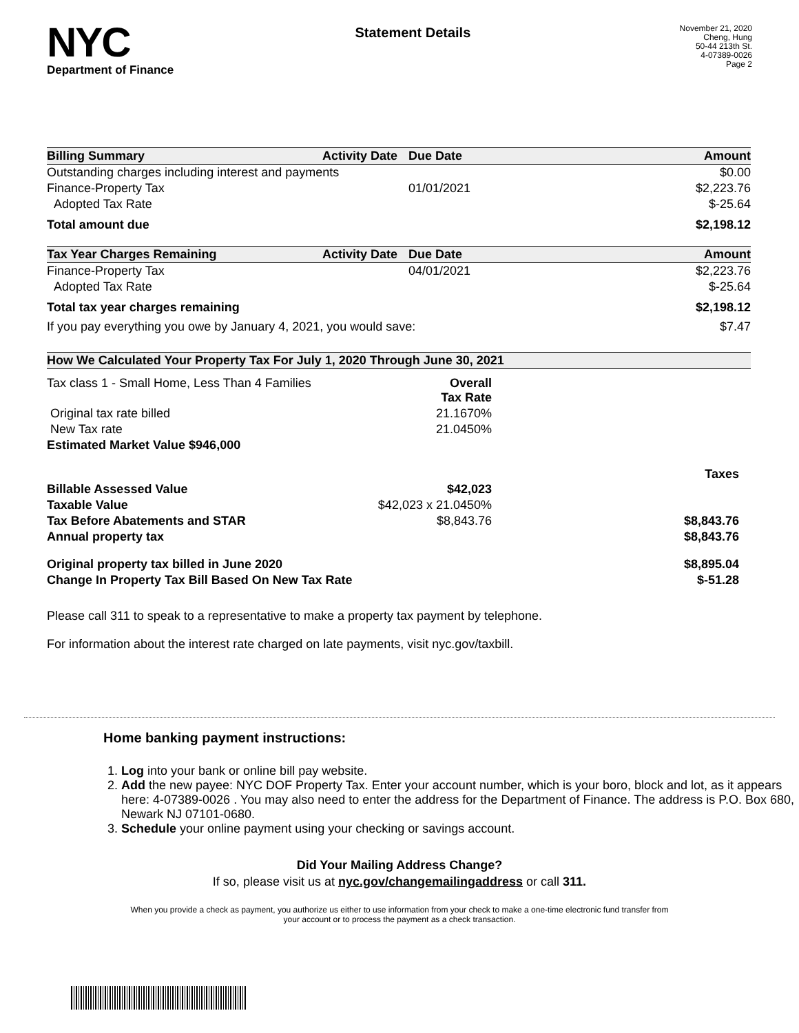NYC
Department of Finance
Statement Details
November 21, 2020
Cheng, Hung
50-44 213th St.
4-07389-0026
Page 2
| Billing Summary | Activity Date | Due Date | Amount |
| --- | --- | --- | --- |
| Outstanding charges including interest and payments | | | $0.00 |
| Finance-Property Tax | | 01/01/2021 | $2,223.76 |
| Adopted Tax Rate | | | $-25.64 |
| Total amount due | | | $2,198.12 |
| Tax Year Charges Remaining | Activity Date | Due Date | Amount |
| Finance-Property Tax | | 04/01/2021 | $2,223.76 |
| Adopted Tax Rate | | | $-25.64 |
| Total tax year charges remaining | | | $2,198.12 |
| If you pay everything you owe by January 4, 2021, you would save: | | | $7.47 |
| How We Calculated Your Property Tax For July 1, 2020 Through June 30, 2021 | | |
| --- | --- | --- |
| Tax class 1 - Small Home, Less Than 4 Families | Overall Tax Rate | |
| Original tax rate billed | 21.1670% | |
| New Tax rate | 21.0450% | |
| Estimated Market Value $946,000 | | |
| | | Taxes |
| Billable Assessed Value | $42,023 | |
| Taxable Value | $42,023 x 21.0450% | |
| Tax Before Abatements and STAR | $8,843.76 | $8,843.76 |
| Annual property tax | | $8,843.76 |
| Original property tax billed in June 2020 | | $8,895.04 |
| Change In Property Tax Bill Based On New Tax Rate | | $-51.28 |
Please call 311 to speak to a representative to make a property tax payment by telephone.
For information about the interest rate charged on late payments, visit nyc.gov/taxbill.
Home banking payment instructions:
1. Log into your bank or online bill pay website.
2. Add the new payee: NYC DOF Property Tax. Enter your account number, which is your boro, block and lot, as it appears here: 4-07389-0026 . You may also need to enter the address for the Department of Finance. The address is P.O. Box 680, Newark NJ 07101-0680.
3. Schedule your online payment using your checking or savings account.
Did Your Mailing Address Change?
If so, please visit us at nyc.gov/changemailingaddress or call 311.
When you provide a check as payment, you authorize us either to use information from your check to make a one-time electronic fund transfer from your account or to process the payment as a check transaction.